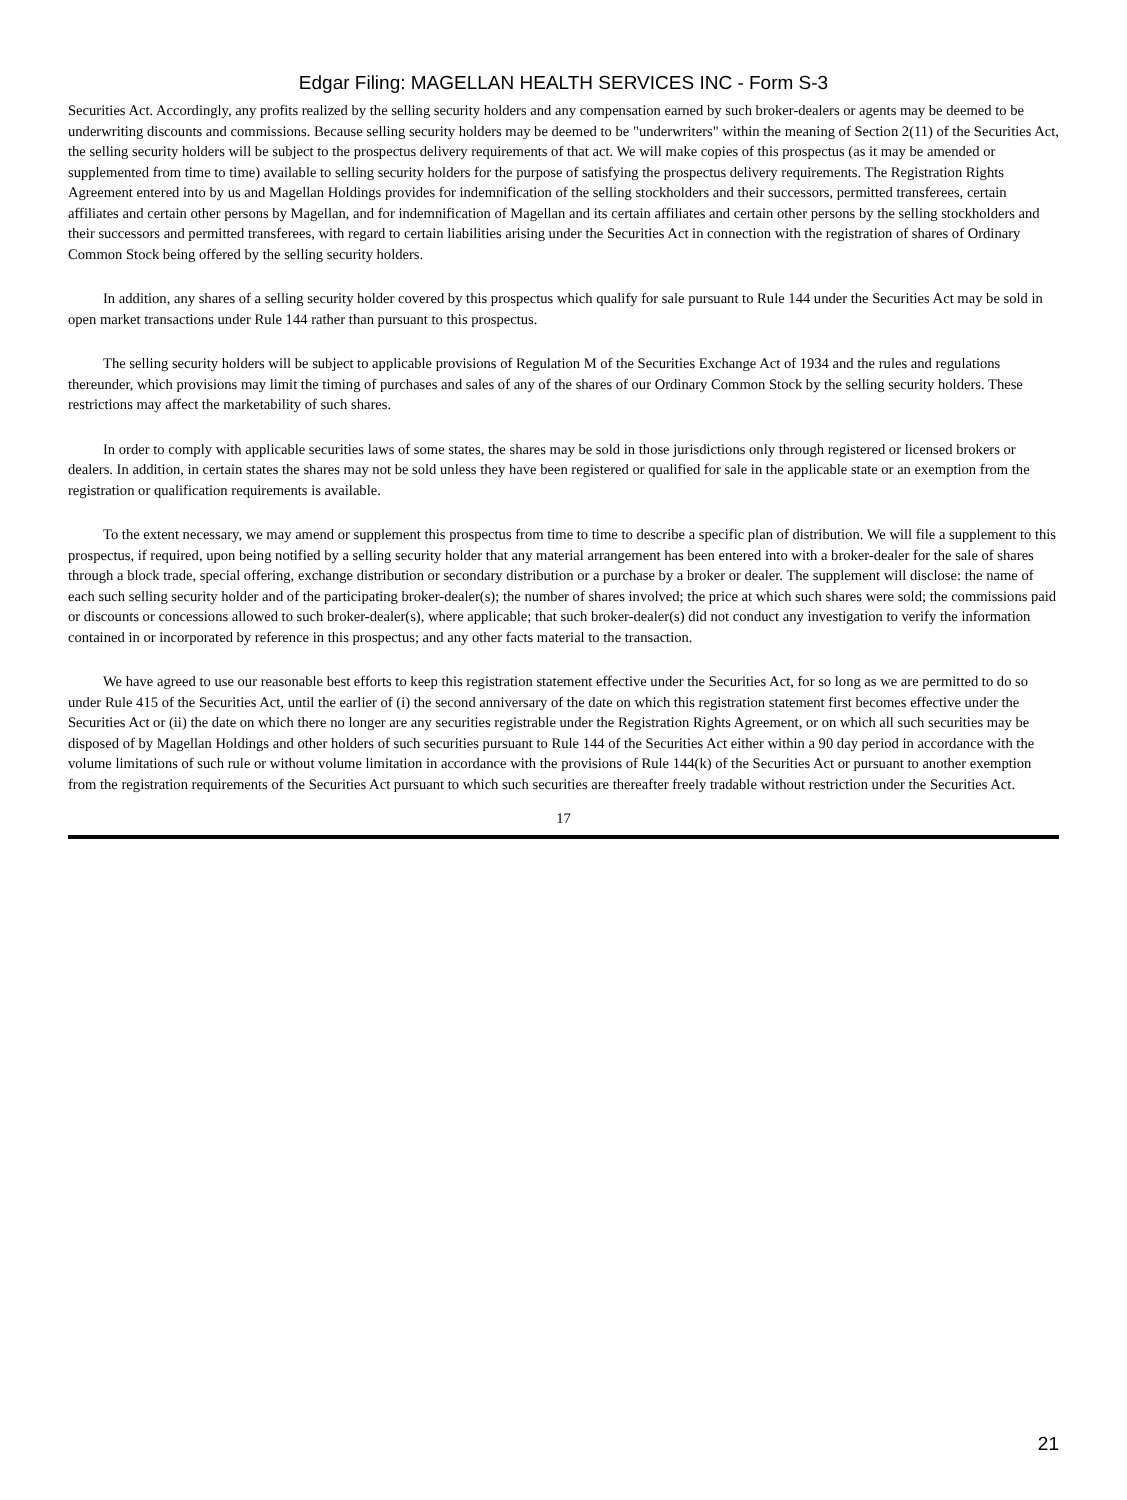Edgar Filing: MAGELLAN HEALTH SERVICES INC - Form S-3
Securities Act. Accordingly, any profits realized by the selling security holders and any compensation earned by such broker-dealers or agents may be deemed to be underwriting discounts and commissions. Because selling security holders may be deemed to be "underwriters" within the meaning of Section 2(11) of the Securities Act, the selling security holders will be subject to the prospectus delivery requirements of that act. We will make copies of this prospectus (as it may be amended or supplemented from time to time) available to selling security holders for the purpose of satisfying the prospectus delivery requirements. The Registration Rights Agreement entered into by us and Magellan Holdings provides for indemnification of the selling stockholders and their successors, permitted transferees, certain affiliates and certain other persons by Magellan, and for indemnification of Magellan and its certain affiliates and certain other persons by the selling stockholders and their successors and permitted transferees, with regard to certain liabilities arising under the Securities Act in connection with the registration of shares of Ordinary Common Stock being offered by the selling security holders.
In addition, any shares of a selling security holder covered by this prospectus which qualify for sale pursuant to Rule 144 under the Securities Act may be sold in open market transactions under Rule 144 rather than pursuant to this prospectus.
The selling security holders will be subject to applicable provisions of Regulation M of the Securities Exchange Act of 1934 and the rules and regulations thereunder, which provisions may limit the timing of purchases and sales of any of the shares of our Ordinary Common Stock by the selling security holders. These restrictions may affect the marketability of such shares.
In order to comply with applicable securities laws of some states, the shares may be sold in those jurisdictions only through registered or licensed brokers or dealers. In addition, in certain states the shares may not be sold unless they have been registered or qualified for sale in the applicable state or an exemption from the registration or qualification requirements is available.
To the extent necessary, we may amend or supplement this prospectus from time to time to describe a specific plan of distribution. We will file a supplement to this prospectus, if required, upon being notified by a selling security holder that any material arrangement has been entered into with a broker-dealer for the sale of shares through a block trade, special offering, exchange distribution or secondary distribution or a purchase by a broker or dealer. The supplement will disclose: the name of each such selling security holder and of the participating broker-dealer(s); the number of shares involved; the price at which such shares were sold; the commissions paid or discounts or concessions allowed to such broker-dealer(s), where applicable; that such broker-dealer(s) did not conduct any investigation to verify the information contained in or incorporated by reference in this prospectus; and any other facts material to the transaction.
We have agreed to use our reasonable best efforts to keep this registration statement effective under the Securities Act, for so long as we are permitted to do so under Rule 415 of the Securities Act, until the earlier of (i) the second anniversary of the date on which this registration statement first becomes effective under the Securities Act or (ii) the date on which there no longer are any securities registrable under the Registration Rights Agreement, or on which all such securities may be disposed of by Magellan Holdings and other holders of such securities pursuant to Rule 144 of the Securities Act either within a 90 day period in accordance with the volume limitations of such rule or without volume limitation in accordance with the provisions of Rule 144(k) of the Securities Act or pursuant to another exemption from the registration requirements of the Securities Act pursuant to which such securities are thereafter freely tradable without restriction under the Securities Act.
17
21